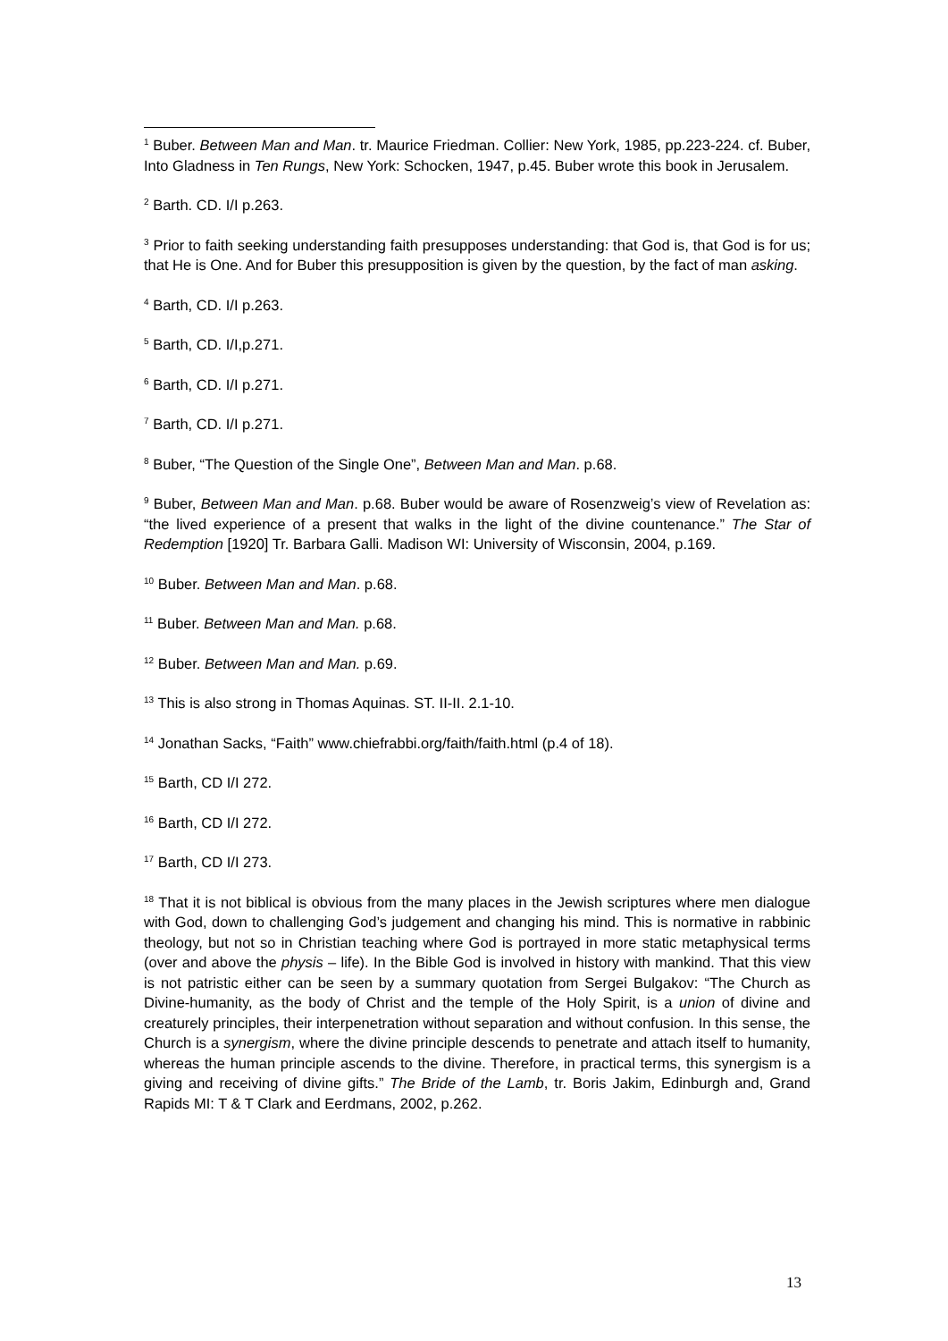<sup>1</sup> Buber. Between Man and Man. tr. Maurice Friedman. Collier: New York, 1985, pp.223-224. cf. Buber, Into Gladness in Ten Rungs, New York: Schocken, 1947, p.45. Buber wrote this book in Jerusalem.
<sup>2</sup> Barth. CD. I/I p.263.
<sup>3</sup> Prior to faith seeking understanding faith presupposes understanding: that God is, that God is for us; that He is One. And for Buber this presupposition is given by the question, by the fact of man asking.
<sup>4</sup> Barth, CD. I/I p.263.
<sup>5</sup> Barth, CD. I/I,p.271.
<sup>6</sup> Barth, CD. I/I p.271.
<sup>7</sup> Barth, CD. I/I p.271.
<sup>8</sup> Buber, “The Question of the Single One”, Between Man and Man. p.68.
<sup>9</sup> Buber, Between Man and Man. p.68. Buber would be aware of Rosenzweig’s view of Revelation as: “the lived experience of a present that walks in the light of the divine countenance.” The Star of Redemption [1920] Tr. Barbara Galli. Madison WI: University of Wisconsin, 2004, p.169.
<sup>10</sup> Buber. Between Man and Man. p.68.
<sup>11</sup> Buber. Between Man and Man. p.68.
<sup>12</sup> Buber. Between Man and Man. p.69.
<sup>13</sup> This is also strong in Thomas Aquinas. ST. II-II. 2.1-10.
<sup>14</sup> Jonathan Sacks, “Faith” www.chiefrabbi.org/faith/faith.html (p.4 of 18).
<sup>15</sup> Barth, CD I/I 272.
<sup>16</sup> Barth, CD I/I 272.
<sup>17</sup> Barth, CD I/I 273.
<sup>18</sup> That it is not biblical is obvious from the many places in the Jewish scriptures where men dialogue with God, down to challenging God’s judgement and changing his mind. This is normative in rabbinic theology, but not so in Christian teaching where God is portrayed in more static metaphysical terms (over and above the physis – life). In the Bible God is involved in history with mankind. That this view is not patristic either can be seen by a summary quotation from Sergei Bulgakov: “The Church as Divine-humanity, as the body of Christ and the temple of the Holy Spirit, is a union of divine and creaturely principles, their interpenetration without separation and without confusion. In this sense, the Church is a synergism, where the divine principle descends to penetrate and attach itself to humanity, whereas the human principle ascends to the divine. Therefore, in practical terms, this synergism is a giving and receiving of divine gifts.” The Bride of the Lamb, tr. Boris Jakim, Edinburgh and, Grand Rapids MI: T & T Clark and Eerdmans, 2002, p.262.
13